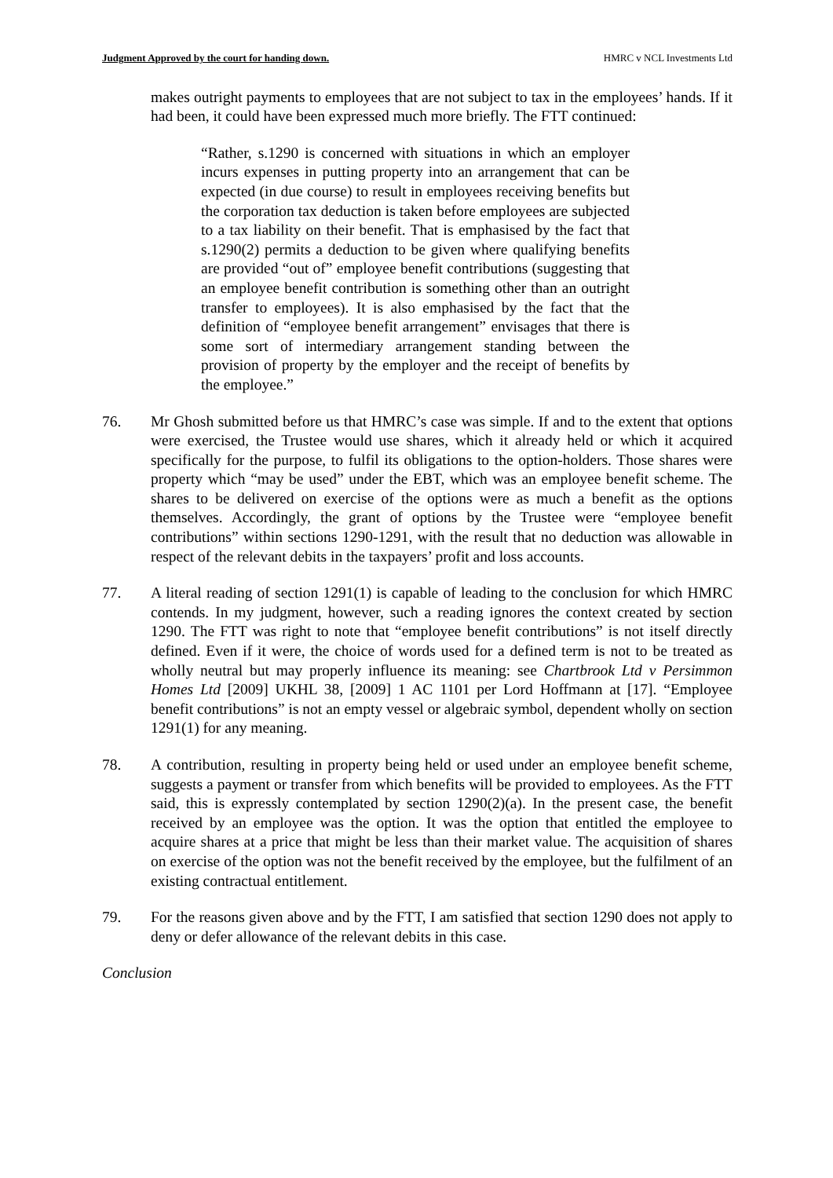Judgment Approved by the court for handing down. HMRC v NCL Investments Ltd
makes outright payments to employees that are not subject to tax in the employees’ hands. If it had been, it could have been expressed much more briefly. The FTT continued:
“Rather, s.1290 is concerned with situations in which an employer incurs expenses in putting property into an arrangement that can be expected (in due course) to result in employees receiving benefits but the corporation tax deduction is taken before employees are subjected to a tax liability on their benefit. That is emphasised by the fact that s.1290(2) permits a deduction to be given where qualifying benefits are provided “out of” employee benefit contributions (suggesting that an employee benefit contribution is something other than an outright transfer to employees). It is also emphasised by the fact that the definition of “employee benefit arrangement” envisages that there is some sort of intermediary arrangement standing between the provision of property by the employer and the receipt of benefits by the employee.”
76. Mr Ghosh submitted before us that HMRC’s case was simple. If and to the extent that options were exercised, the Trustee would use shares, which it already held or which it acquired specifically for the purpose, to fulfil its obligations to the option-holders. Those shares were property which “may be used” under the EBT, which was an employee benefit scheme. The shares to be delivered on exercise of the options were as much a benefit as the options themselves. Accordingly, the grant of options by the Trustee were “employee benefit contributions” within sections 1290-1291, with the result that no deduction was allowable in respect of the relevant debits in the taxpayers’ profit and loss accounts.
77. A literal reading of section 1291(1) is capable of leading to the conclusion for which HMRC contends. In my judgment, however, such a reading ignores the context created by section 1290. The FTT was right to note that “employee benefit contributions” is not itself directly defined. Even if it were, the choice of words used for a defined term is not to be treated as wholly neutral but may properly influence its meaning: see Chartbrook Ltd v Persimmon Homes Ltd [2009] UKHL 38, [2009] 1 AC 1101 per Lord Hoffmann at [17]. “Employee benefit contributions” is not an empty vessel or algebraic symbol, dependent wholly on section 1291(1) for any meaning.
78. A contribution, resulting in property being held or used under an employee benefit scheme, suggests a payment or transfer from which benefits will be provided to employees. As the FTT said, this is expressly contemplated by section 1290(2)(a). In the present case, the benefit received by an employee was the option. It was the option that entitled the employee to acquire shares at a price that might be less than their market value. The acquisition of shares on exercise of the option was not the benefit received by the employee, but the fulfilment of an existing contractual entitlement.
79. For the reasons given above and by the FTT, I am satisfied that section 1290 does not apply to deny or defer allowance of the relevant debits in this case.
Conclusion